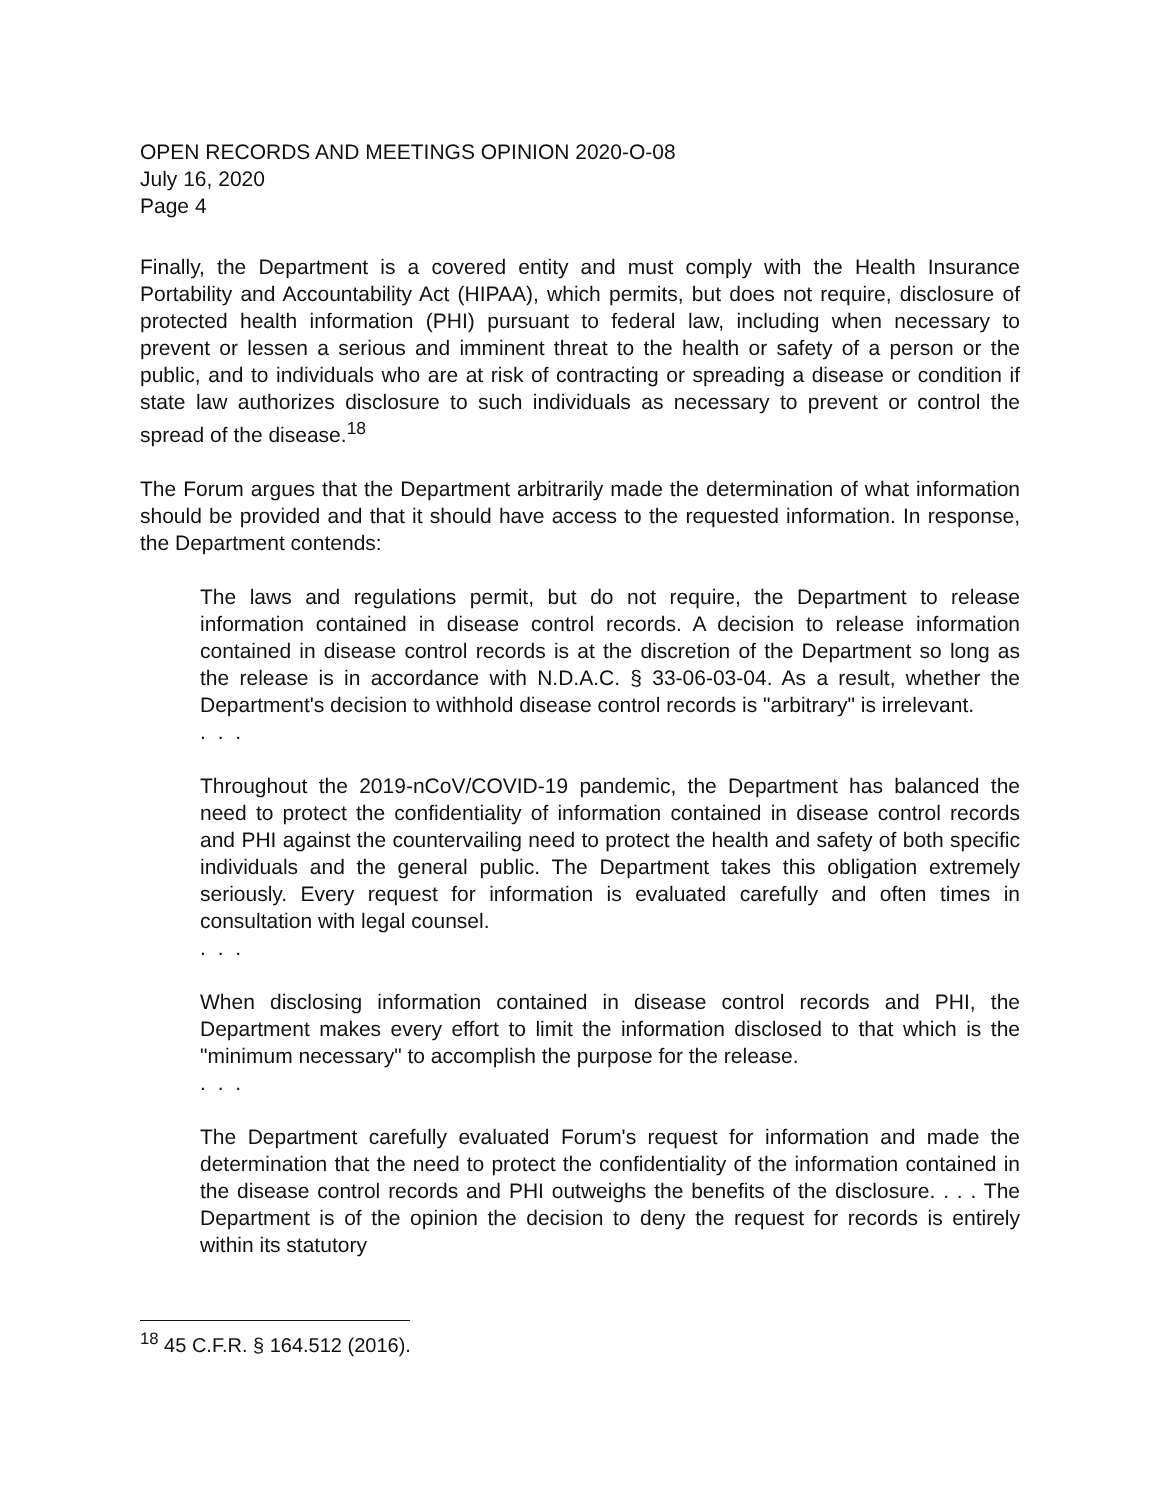OPEN RECORDS AND MEETINGS OPINION 2020-O-08
July 16, 2020
Page 4
Finally, the Department is a covered entity and must comply with the Health Insurance Portability and Accountability Act (HIPAA), which permits, but does not require, disclosure of protected health information (PHI) pursuant to federal law, including when necessary to prevent or lessen a serious and imminent threat to the health or safety of a person or the public, and to individuals who are at risk of contracting or spreading a disease or condition if state law authorizes disclosure to such individuals as necessary to prevent or control the spread of the disease.<sup>18</sup>
The Forum argues that the Department arbitrarily made the determination of what information should be provided and that it should have access to the requested information. In response, the Department contends:
The laws and regulations permit, but do not require, the Department to release information contained in disease control records. A decision to release information contained in disease control records is at the discretion of the Department so long as the release is in accordance with N.D.A.C. § 33-06-03-04. As a result, whether the Department's decision to withhold disease control records is "arbitrary" is irrelevant.
. . .
Throughout the 2019-nCoV/COVID-19 pandemic, the Department has balanced the need to protect the confidentiality of information contained in disease control records and PHI against the countervailing need to protect the health and safety of both specific individuals and the general public. The Department takes this obligation extremely seriously. Every request for information is evaluated carefully and often times in consultation with legal counsel.
. . .
When disclosing information contained in disease control records and PHI, the Department makes every effort to limit the information disclosed to that which is the "minimum necessary" to accomplish the purpose for the release.
. . .
The Department carefully evaluated Forum's request for information and made the determination that the need to protect the confidentiality of the information contained in the disease control records and PHI outweighs the benefits of the disclosure. . . . The Department is of the opinion the decision to deny the request for records is entirely within its statutory
<sup>18</sup> 45 C.F.R. § 164.512 (2016).